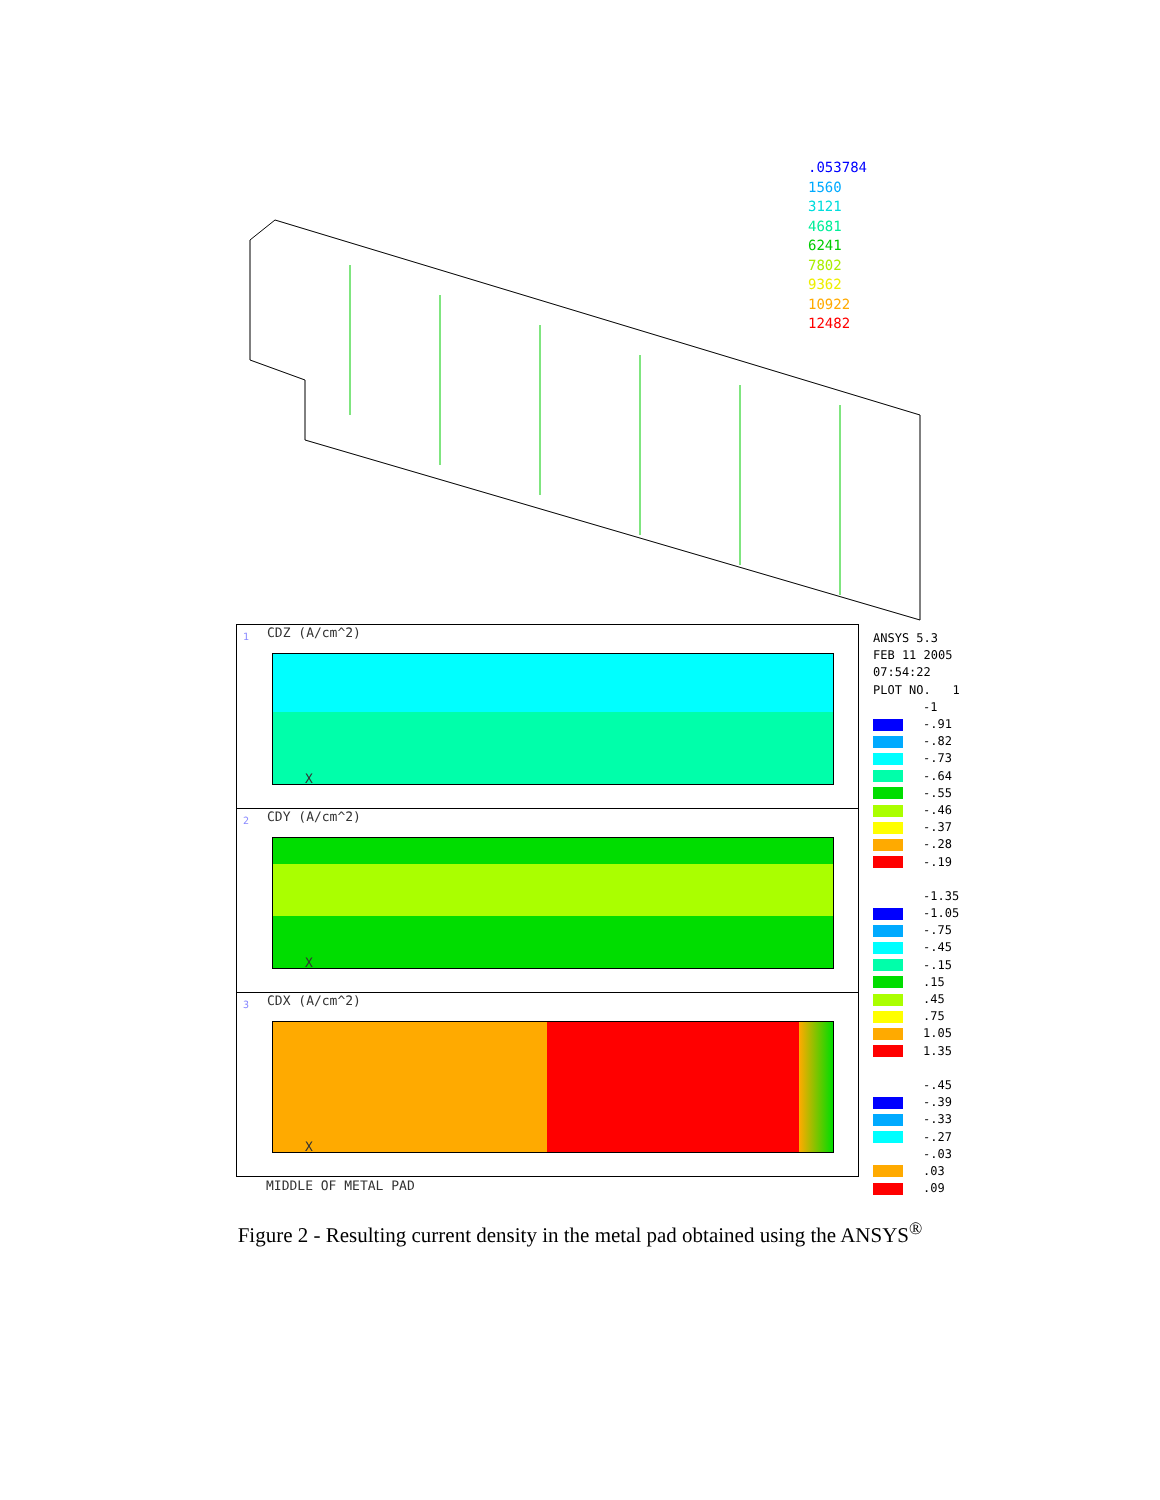.053784
1560
3121
4681
6241
7802
9362
10922
12482
1 CDZ (A/cm^2)
X
2 CDY (A/cm^2)
X
3 CDX (A/cm^2)
X
MIDDLE OF METAL PAD
ANSYS 5.3
FEB 11 2005
07:54:22
PLOT NO. 1
-1
-.91
-.82
-.73
-.64
-.55
-.46
-.37
-.28
-.19
-1.35
-1.05
-.75
-.45
-.15
.15
.45
.75
1.05
1.35
-.45
-.39
-.33
-.27
-.03
.03
.09
Figure 2 - Resulting current density in the metal pad obtained using the ANSYS<sup>®</sup>